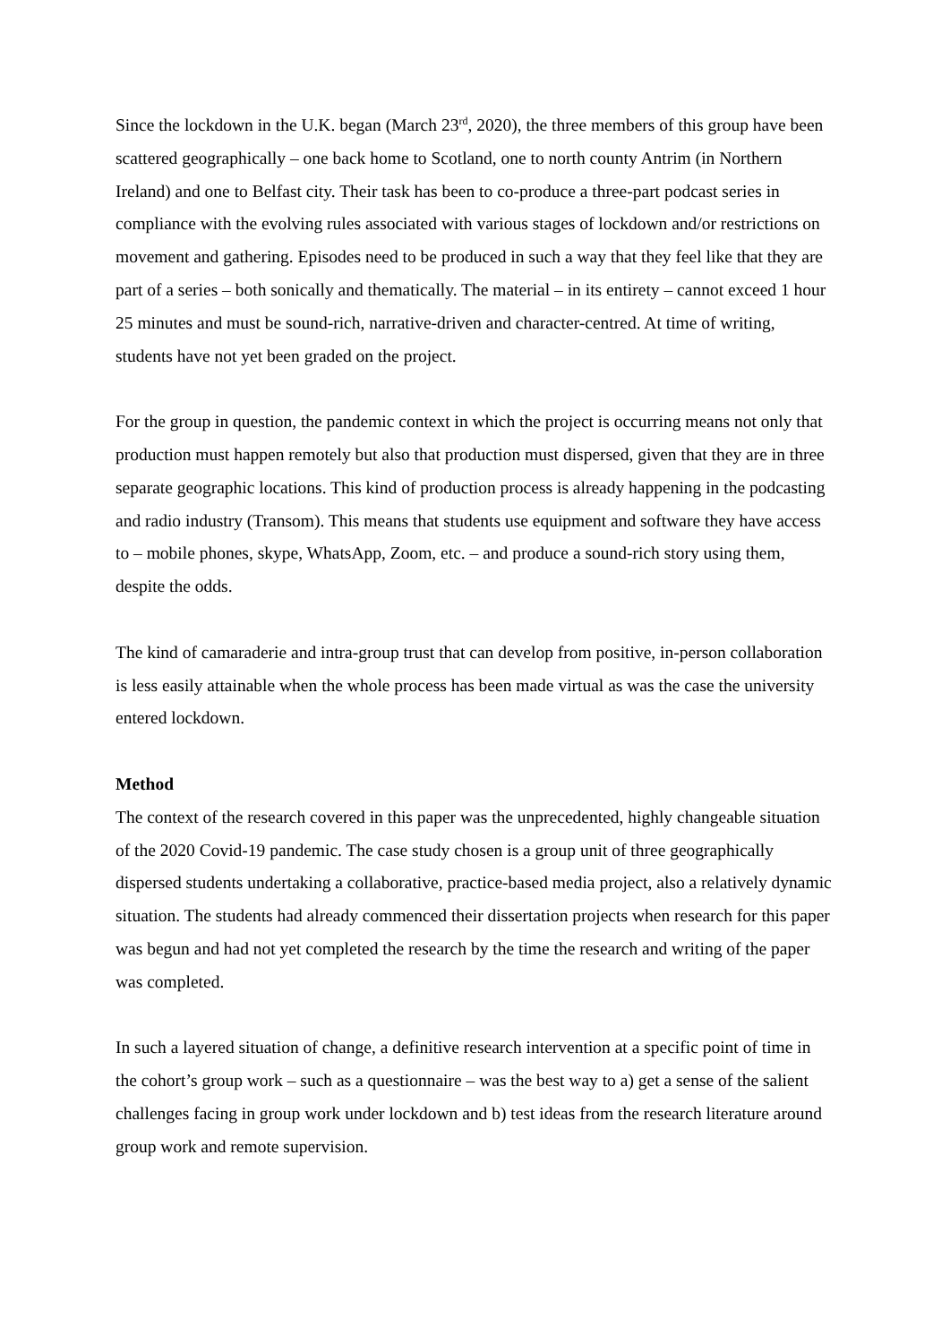Since the lockdown in the U.K. began (March 23<sup>rd</sup>, 2020), the three members of this group have been scattered geographically – one back home to Scotland, one to north county Antrim (in Northern Ireland) and one to Belfast city. Their task has been to co-produce a three-part podcast series in compliance with the evolving rules associated with various stages of lockdown and/or restrictions on movement and gathering. Episodes need to be produced in such a way that they feel like that they are part of a series – both sonically and thematically. The material – in its entirety – cannot exceed 1 hour 25 minutes and must be sound-rich, narrative-driven and character-centred. At time of writing, students have not yet been graded on the project.
For the group in question, the pandemic context in which the project is occurring means not only that production must happen remotely but also that production must dispersed, given that they are in three separate geographic locations. This kind of production process is already happening in the podcasting and radio industry (Transom). This means that students use equipment and software they have access to – mobile phones, skype, WhatsApp, Zoom, etc. – and produce a sound-rich story using them, despite the odds.
The kind of camaraderie and intra-group trust that can develop from positive, in-person collaboration is less easily attainable when the whole process has been made virtual as was the case the university entered lockdown.
Method
The context of the research covered in this paper was the unprecedented, highly changeable situation of the 2020 Covid-19 pandemic. The case study chosen is a group unit of three geographically dispersed students undertaking a collaborative, practice-based media project, also a relatively dynamic situation. The students had already commenced their dissertation projects when research for this paper was begun and had not yet completed the research by the time the research and writing of the paper was completed.
In such a layered situation of change, a definitive research intervention at a specific point of time in the cohort’s group work – such as a questionnaire – was the best way to a) get a sense of the salient challenges facing in group work under lockdown and b) test ideas from the research literature around group work and remote supervision.